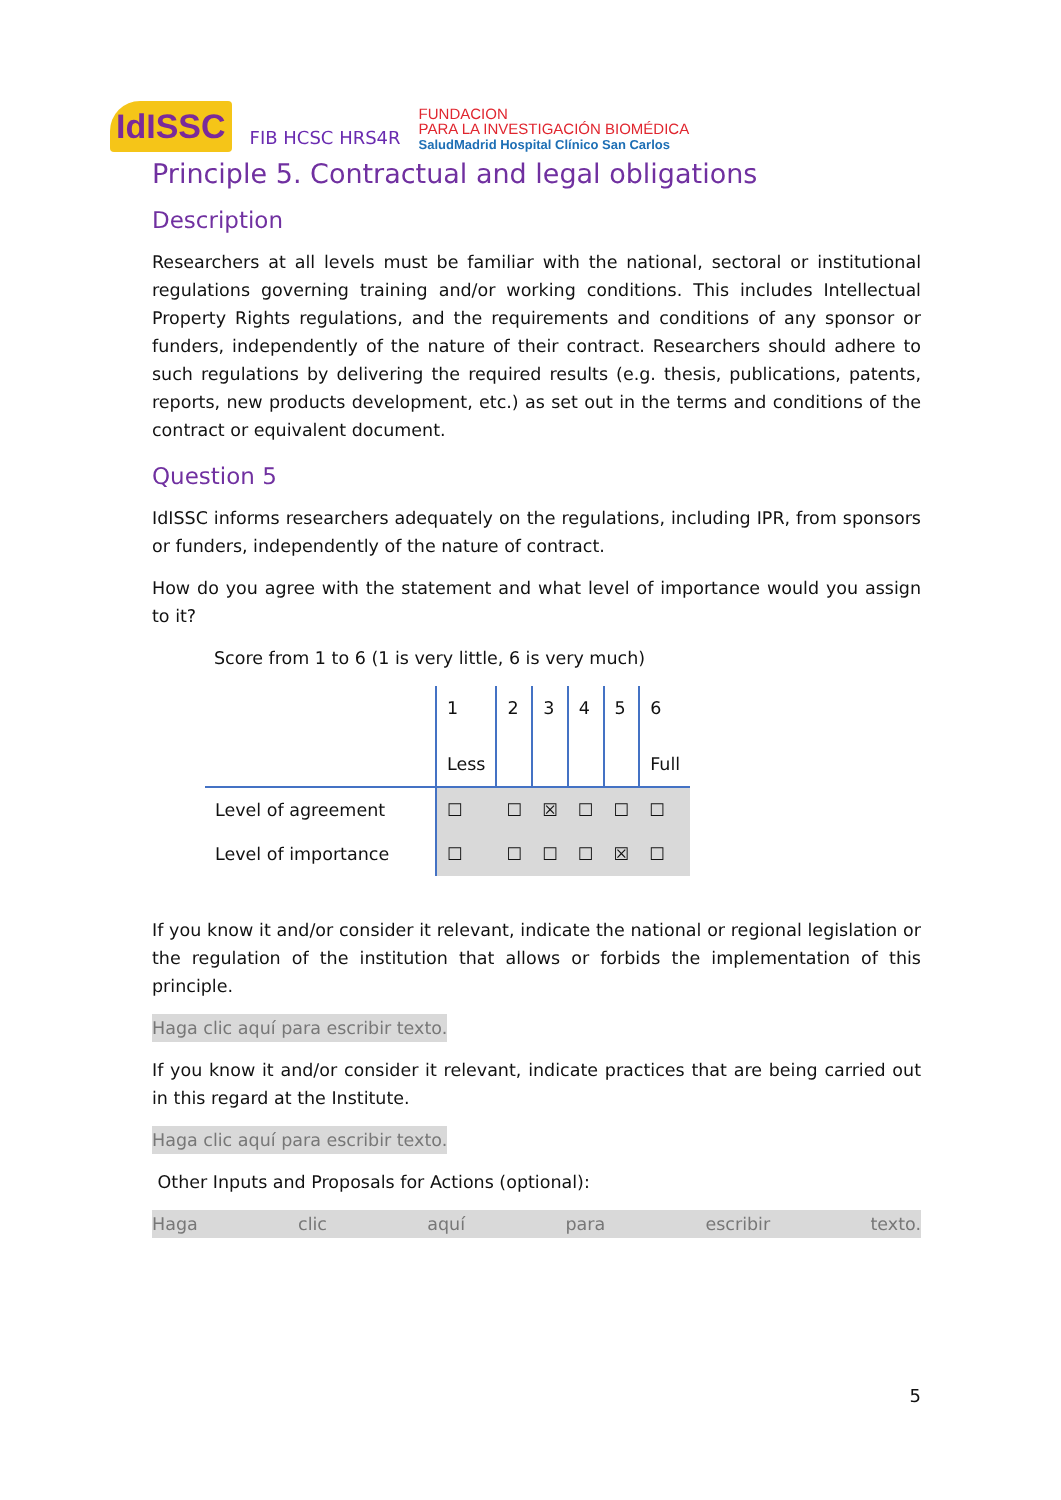IdISSC FIB HCSC HRS4R FUNDACION
PARA LA INVESTIGACIÓN BIOMÉDICA
SaludMadrid Hospital Clínico San Carlos
Principle 5. Contractual and legal obligations
Description
Researchers at all levels must be familiar with the national, sectoral or institutional regulations governing training and/or working conditions. This includes Intellectual Property Rights regulations, and the requirements and conditions of any sponsor or funders, independently of the nature of their contract. Researchers should adhere to such regulations by delivering the required results (e.g. thesis, publications, patents, reports, new products development, etc.) as set out in the terms and conditions of the contract or equivalent document.
Question 5
IdISSC informs researchers adequately on the regulations, including IPR, from sponsors or funders, independently of the nature of contract.
How do you agree with the statement and what level of importance would you assign to it?
Score from 1 to 6 (1 is very little, 6 is very much)
| | 1 Less | 2 | 3 | 4 | 5 | 6 Full |
| Level of agreement | ☐ | ☐ | ☒ | ☐ | ☐ | ☐ |
| Level of importance | ☐ | ☐ | ☐ | ☐ | ☒ | ☐ |
If you know it and/or consider it relevant, indicate the national or regional legislation or the regulation of the institution that allows or forbids the implementation of this principle.
Haga clic aquí para escribir texto.
If you know it and/or consider it relevant, indicate practices that are being carried out in this regard at the Institute.
Haga clic aquí para escribir texto.
Other Inputs and Proposals for Actions (optional):
Haga clic aquí para escribir texto.
5